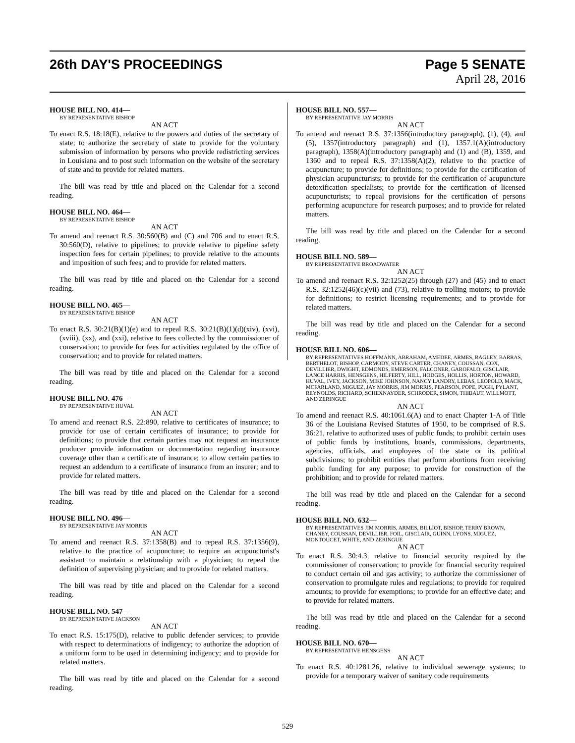26th DAY'S PROCEEDINGS Page 5 SENATE
April 28, 2016
HOUSE BILL NO. 414—
BY REPRESENTATIVE BISHOP
AN ACT
To enact R.S. 18:18(E), relative to the powers and duties of the secretary of state; to authorize the secretary of state to provide for the voluntary submission of information by persons who provide redistricting services in Louisiana and to post such information on the website of the secretary of state and to provide for related matters.
The bill was read by title and placed on the Calendar for a second reading.
HOUSE BILL NO. 464—
BY REPRESENTATIVE BISHOP
AN ACT
To amend and reenact R.S. 30:560(B) and (C) and 706 and to enact R.S. 30:560(D), relative to pipelines; to provide relative to pipeline safety inspection fees for certain pipelines; to provide relative to the amounts and imposition of such fees; and to provide for related matters.
The bill was read by title and placed on the Calendar for a second reading.
HOUSE BILL NO. 465—
BY REPRESENTATIVE BISHOP
AN ACT
To enact R.S. 30:21(B)(1)(e) and to repeal R.S. 30:21(B)(1)(d)(xiv), (xvi), (xviii), (xx), and (xxi), relative to fees collected by the commissioner of conservation; to provide for fees for activities regulated by the office of conservation; and to provide for related matters.
The bill was read by title and placed on the Calendar for a second reading.
HOUSE BILL NO. 476—
BY REPRESENTATIVE HUVAL
AN ACT
To amend and reenact R.S. 22:890, relative to certificates of insurance; to provide for use of certain certificates of insurance; to provide for definitions; to provide that certain parties may not request an insurance producer provide information or documentation regarding insurance coverage other than a certificate of insurance; to allow certain parties to request an addendum to a certificate of insurance from an insurer; and to provide for related matters.
The bill was read by title and placed on the Calendar for a second reading.
HOUSE BILL NO. 496—
BY REPRESENTATIVE JAY MORRIS
AN ACT
To amend and reenact R.S. 37:1358(B) and to repeal R.S. 37:1356(9), relative to the practice of acupuncture; to require an acupuncturist's assistant to maintain a relationship with a physician; to repeal the definition of supervising physician; and to provide for related matters.
The bill was read by title and placed on the Calendar for a second reading.
HOUSE BILL NO. 547—
BY REPRESENTATIVE JACKSON
AN ACT
To enact R.S. 15:175(D), relative to public defender services; to provide with respect to determinations of indigency; to authorize the adoption of a uniform form to be used in determining indigency; and to provide for related matters.
The bill was read by title and placed on the Calendar for a second reading.
HOUSE BILL NO. 557—
BY REPRESENTATIVE JAY MORRIS
AN ACT
To amend and reenact R.S. 37:1356(introductory paragraph), (1), (4), and (5), 1357(introductory paragraph) and (1), 1357.1(A)(introductory paragraph), 1358(A)(introductory paragraph) and (1) and (B), 1359, and 1360 and to repeal R.S. 37:1358(A)(2), relative to the practice of acupuncture; to provide for definitions; to provide for the certification of physician acupuncturists; to provide for the certification of acupuncture detoxification specialists; to provide for the certification of licensed acupuncturists; to repeal provisions for the certification of persons performing acupuncture for research purposes; and to provide for related matters.
The bill was read by title and placed on the Calendar for a second reading.
HOUSE BILL NO. 589—
BY REPRESENTATIVE BROADWATER
AN ACT
To amend and reenact R.S. 32:1252(25) through (27) and (45) and to enact R.S. 32:1252(46)(c)(vii) and (73), relative to trolling motors; to provide for definitions; to restrict licensing requirements; and to provide for related matters.
The bill was read by title and placed on the Calendar for a second reading.
HOUSE BILL NO. 606—
BY REPRESENTATIVES HOFFMANN, ABRAHAM, AMEDEE, ARMES, BAGLEY, BARRAS, BERTHELOT, BISHOP, CARMODY, STEVE CARTER, CHANEY, COUSSAN, COX, DEVILLIER, DWIGHT, EDMONDS, EMERSON, FALCONER, GAROFALO, GISCLAIR, LANCE HARRIS, HENSGENS, HILFERTY, HILL, HODGES, HOLLIS, HORTON, HOWARD, HUVAL, IVEY, JACKSON, MIKE JOHNSON, NANCY LANDRY, LEBAS, LEOPOLD, MACK, MCFARLAND, MIGUEZ, JAY MORRIS, JIM MORRIS, PEARSON, POPE, PUGH, PYLANT, REYNOLDS, RICHARD, SCHEXNAYDER, SCHRODER, SIMON, THIBAUT, WILLMOTT, AND ZERINGUE
AN ACT
To amend and reenact R.S. 40:1061.6(A) and to enact Chapter 1-A of Title 36 of the Louisiana Revised Statutes of 1950, to be comprised of R.S. 36:21, relative to authorized uses of public funds; to prohibit certain uses of public funds by institutions, boards, commissions, departments, agencies, officials, and employees of the state or its political subdivisions; to prohibit entities that perform abortions from receiving public funding for any purpose; to provide for construction of the prohibition; and to provide for related matters.
The bill was read by title and placed on the Calendar for a second reading.
HOUSE BILL NO. 632—
BY REPRESENTATIVES JIM MORRIS, ARMES, BILLIOT, BISHOP, TERRY BROWN, CHANEY, COUSSAN, DEVILLIER, FOIL, GISCLAIR, GUINN, LYONS, MIGUEZ, MONTOUCET, WHITE, AND ZERINGUE
AN ACT
To enact R.S. 30:4.3, relative to financial security required by the commissioner of conservation; to provide for financial security required to conduct certain oil and gas activity; to authorize the commissioner of conservation to promulgate rules and regulations; to provide for required amounts; to provide for exemptions; to provide for an effective date; and to provide for related matters.
The bill was read by title and placed on the Calendar for a second reading.
HOUSE BILL NO. 670—
BY REPRESENTATIVE HENSGENS
AN ACT
To enact R.S. 40:1281.26, relative to individual sewerage systems; to provide for a temporary waiver of sanitary code requirements
529